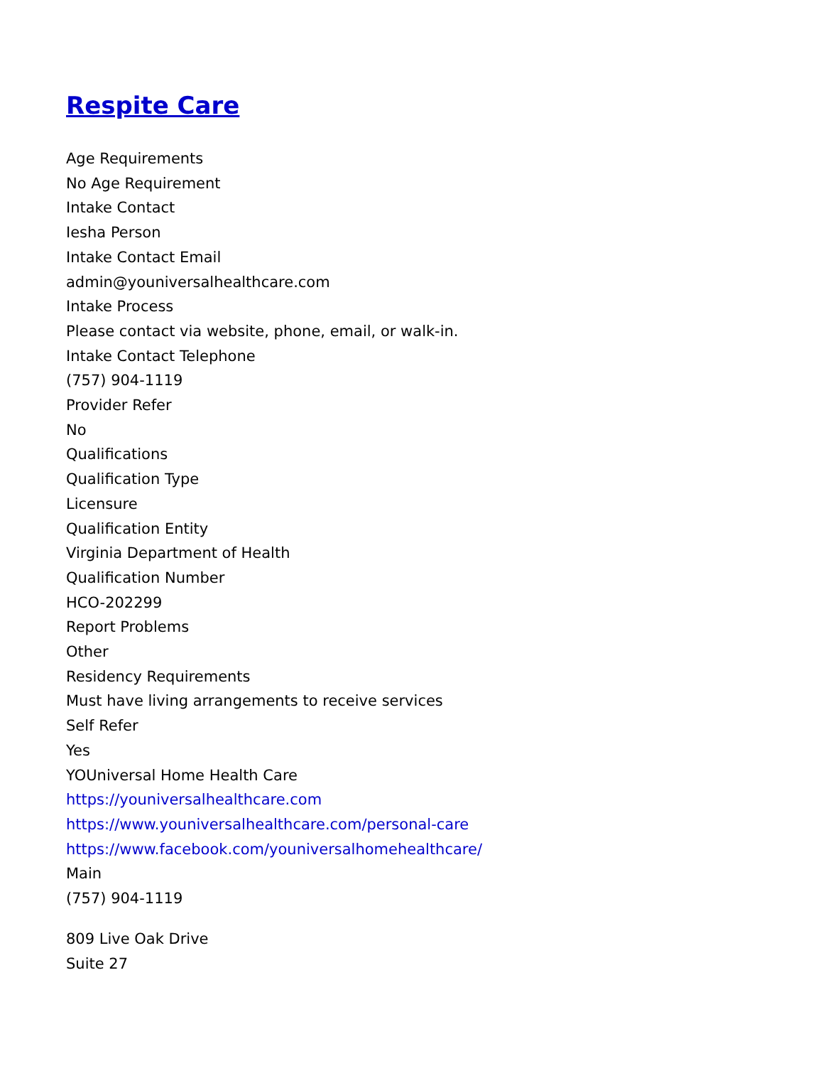Respite Care
Age Requirements
No Age Requirement
Intake Contact
Iesha Person
Intake Contact Email
admin@youniversalhealthcare.com
Intake Process
Please contact via website, phone, email, or walk-in.
Intake Contact Telephone
(757) 904-1119
Provider Refer
No
Qualifications
Qualification Type
Licensure
Qualification Entity
Virginia Department of Health
Qualification Number
HCO-202299
Report Problems
Other
Residency Requirements
Must have living arrangements to receive services
Self Refer
Yes
YOUniversal Home Health Care
https://youniversalhealthcare.com
https://www.youniversalhealthcare.com/personal-care
https://www.facebook.com/youniversalhomehealthcare/
Main
(757) 904-1119
809 Live Oak Drive
Suite 27